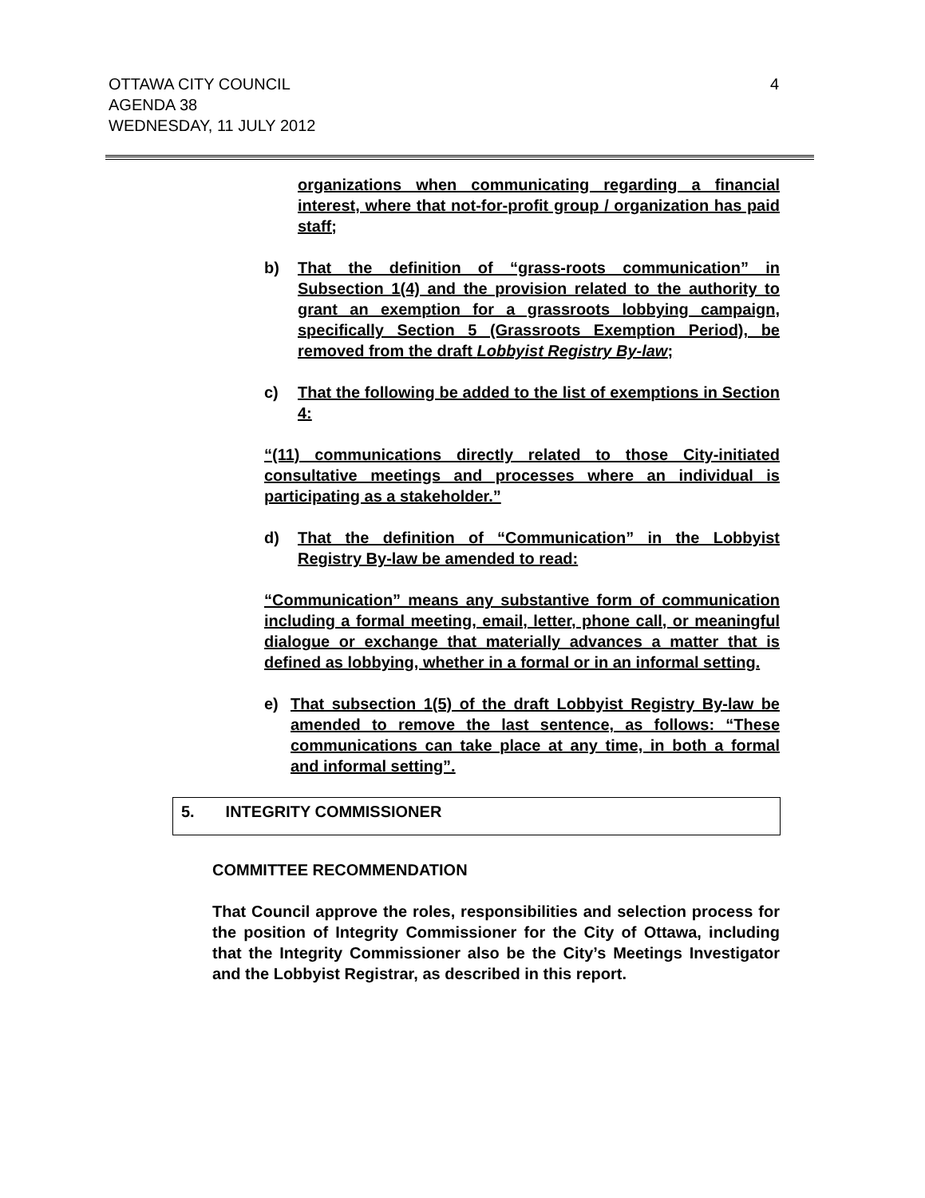OTTAWA CITY COUNCIL
AGENDA 38
WEDNESDAY, 11 JULY 2012
4
organizations when communicating regarding a financial interest, where that not-for-profit group / organization has paid staff;
b) That the definition of “grass-roots communication” in Subsection 1(4) and the provision related to the authority to grant an exemption for a grassroots lobbying campaign, specifically Section 5 (Grassroots Exemption Period), be removed from the draft Lobbyist Registry By-law;
c) That the following be added to the list of exemptions in Section 4:
“(11) communications directly related to those City-initiated consultative meetings and processes where an individual is participating as a stakeholder.”
d) That the definition of “Communication” in the Lobbyist Registry By-law be amended to read:
“Communication” means any substantive form of communication including a formal meeting, email, letter, phone call, or meaningful dialogue or exchange that materially advances a matter that is defined as lobbying, whether in a formal or in an informal setting.
e) That subsection 1(5) of the draft Lobbyist Registry By-law be amended to remove the last sentence, as follows: “These communications can take place at any time, in both a formal and informal setting”.
5. INTEGRITY COMMISSIONER
COMMITTEE RECOMMENDATION
That Council approve the roles, responsibilities and selection process for the position of Integrity Commissioner for the City of Ottawa, including that the Integrity Commissioner also be the City’s Meetings Investigator and the Lobbyist Registrar, as described in this report.